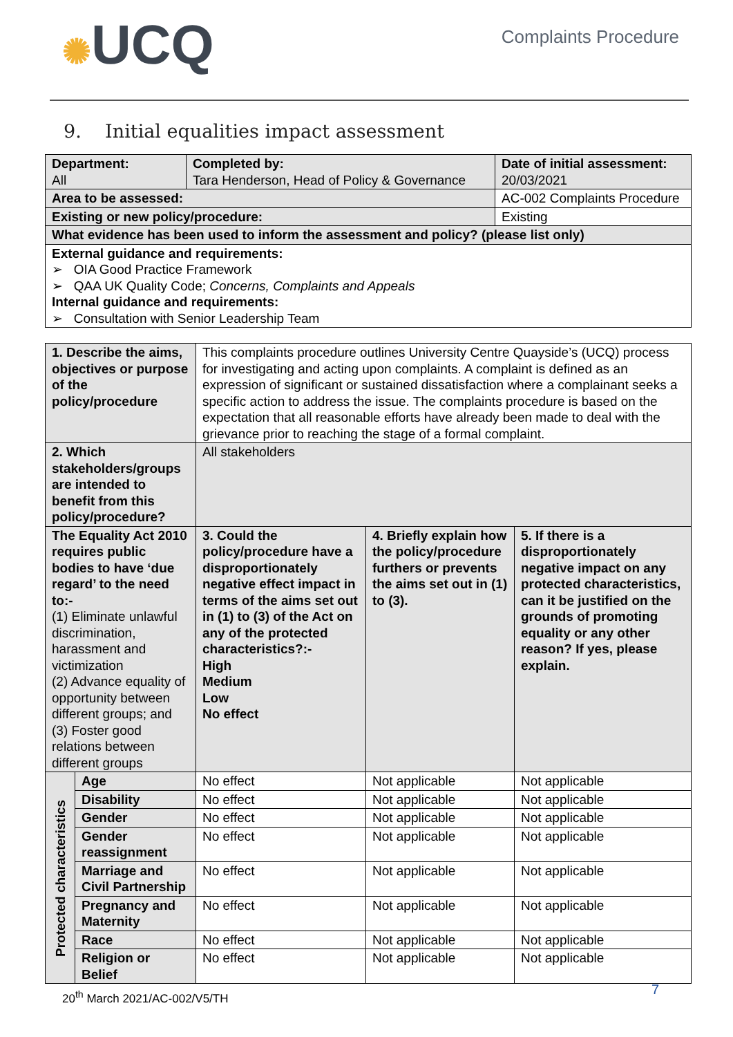✺UCQ
Complaints Procedure
9. Initial equalities impact assessment
| Department: All | Completed by: Tara Henderson, Head of Policy & Governance | | Date of initial assessment: 20/03/2021 |
| Area to be assessed: | | AC-002 Complaints Procedure | |
| Existing or new policy/procedure: | | Existing | |
| What evidence has been used to inform the assessment and policy? (please list only) | | | |
| External guidance and requirements: ➢ OIA Good Practice Framework ➢ QAA UK Quality Code; Concerns, Complaints and Appeals Internal guidance and requirements: ➢ Consultation with Senior Leadership Team | | | |
| 1. Describe the aims, objectives or purpose of the policy/procedure | | This complaints procedure outlines University Centre Quayside’s (UCQ) process for investigating and acting upon complaints. A complaint is defined as an expression of significant or sustained dissatisfaction where a complainant seeks a specific action to address the issue. The complaints procedure is based on the expectation that all reasonable efforts have already been made to deal with the grievance prior to reaching the stage of a formal complaint. | | |
| 2. Which stakeholders/groups are intended to benefit from this policy/procedure? | | All stakeholders | | |
| The Equality Act 2010 requires public bodies to have ‘due regard’ to the need to:- (1) Eliminate unlawful discrimination, harassment and victimization (2) Advance equality of opportunity between different groups; and (3) Foster good relations between different groups | | 3. Could the policy/procedure have a disproportionately negative effect impact in terms of the aims set out in (1) to (3) of the Act on any of the protected characteristics?:- High Medium Low No effect | 4. Briefly explain how the policy/procedure furthers or prevents the aims set out in (1) to (3). | 5. If there is a disproportionately negative impact on any protected characteristics, can it be justified on the grounds of promoting equality or any other reason? If yes, please explain. |
| Protected characteristics | Age | No effect | Not applicable | Not applicable |
| | Disability | No effect | Not applicable | Not applicable |
| | Gender | No effect | Not applicable | Not applicable |
| | Gender reassignment | No effect | Not applicable | Not applicable |
| | Marriage and Civil Partnership | No effect | Not applicable | Not applicable |
| | Pregnancy and Maternity | No effect | Not applicable | Not applicable |
| | Race | No effect | Not applicable | Not applicable |
| | Religion or Belief | No effect | Not applicable | Not applicable |
20<sup>th</sup> March 2021/AC-002/V5/TH 7